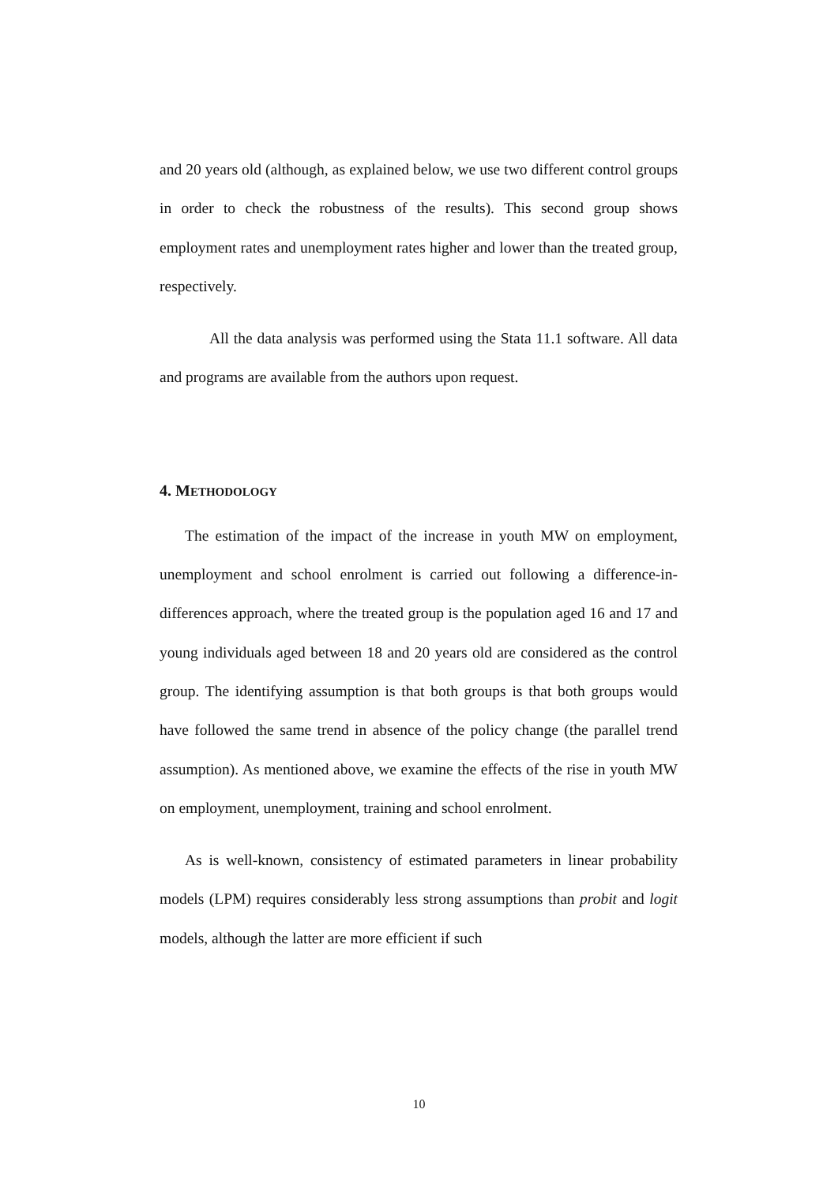and 20 years old (although, as explained below, we use two different control groups in order to check the robustness of the results). This second group shows employment rates and unemployment rates higher and lower than the treated group, respectively.
All the data analysis was performed using the Stata 11.1 software. All data and programs are available from the authors upon request.
4. METHODOLOGY
The estimation of the impact of the increase in youth MW on employment, unemployment and school enrolment is carried out following a difference-in-differences approach, where the treated group is the population aged 16 and 17 and young individuals aged between 18 and 20 years old are considered as the control group. The identifying assumption is that both groups is that both groups would have followed the same trend in absence of the policy change (the parallel trend assumption). As mentioned above, we examine the effects of the rise in youth MW on employment, unemployment, training and school enrolment.
As is well-known, consistency of estimated parameters in linear probability models (LPM) requires considerably less strong assumptions than probit and logit models, although the latter are more efficient if such
10